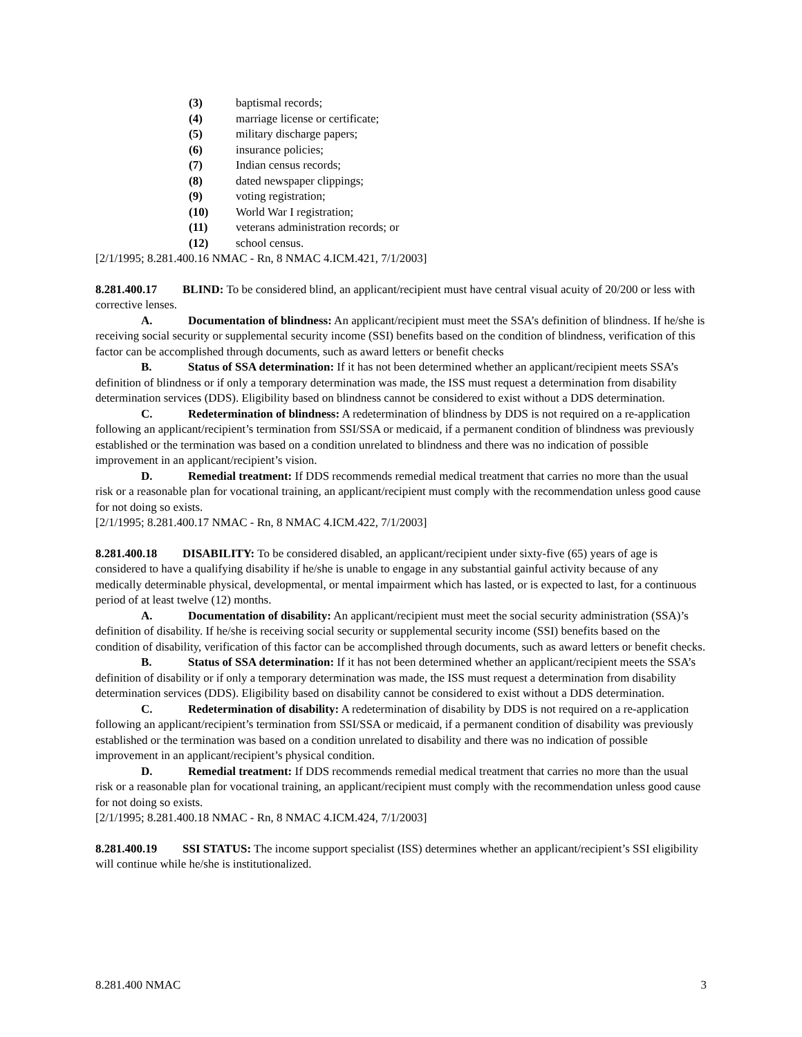(3) baptismal records;
(4) marriage license or certificate;
(5) military discharge papers;
(6) insurance policies;
(7) Indian census records;
(8) dated newspaper clippings;
(9) voting registration;
(10) World War I registration;
(11) veterans administration records; or
(12) school census.
[2/1/1995; 8.281.400.16 NMAC - Rn, 8 NMAC 4.ICM.421, 7/1/2003]
8.281.400.17 BLIND: To be considered blind, an applicant/recipient must have central visual acuity of 20/200 or less with corrective lenses.
A. Documentation of blindness: An applicant/recipient must meet the SSA’s definition of blindness. If he/she is receiving social security or supplemental security income (SSI) benefits based on the condition of blindness, verification of this factor can be accomplished through documents, such as award letters or benefit checks
B. Status of SSA determination: If it has not been determined whether an applicant/recipient meets SSA’s definition of blindness or if only a temporary determination was made, the ISS must request a determination from disability determination services (DDS). Eligibility based on blindness cannot be considered to exist without a DDS determination.
C. Redetermination of blindness: A redetermination of blindness by DDS is not required on a re-application following an applicant/recipient’s termination from SSI/SSA or medicaid, if a permanent condition of blindness was previously established or the termination was based on a condition unrelated to blindness and there was no indication of possible improvement in an applicant/recipient’s vision.
D. Remedial treatment: If DDS recommends remedial medical treatment that carries no more than the usual risk or a reasonable plan for vocational training, an applicant/recipient must comply with the recommendation unless good cause for not doing so exists.
[2/1/1995; 8.281.400.17 NMAC - Rn, 8 NMAC 4.ICM.422, 7/1/2003]
8.281.400.18 DISABILITY: To be considered disabled, an applicant/recipient under sixty-five (65) years of age is considered to have a qualifying disability if he/she is unable to engage in any substantial gainful activity because of any medically determinable physical, developmental, or mental impairment which has lasted, or is expected to last, for a continuous period of at least twelve (12) months.
A. Documentation of disability: An applicant/recipient must meet the social security administration (SSA)’s definition of disability. If he/she is receiving social security or supplemental security income (SSI) benefits based on the condition of disability, verification of this factor can be accomplished through documents, such as award letters or benefit checks.
B. Status of SSA determination: If it has not been determined whether an applicant/recipient meets the SSA’s definition of disability or if only a temporary determination was made, the ISS must request a determination from disability determination services (DDS). Eligibility based on disability cannot be considered to exist without a DDS determination.
C. Redetermination of disability: A redetermination of disability by DDS is not required on a re-application following an applicant/recipient’s termination from SSI/SSA or medicaid, if a permanent condition of disability was previously established or the termination was based on a condition unrelated to disability and there was no indication of possible improvement in an applicant/recipient’s physical condition.
D. Remedial treatment: If DDS recommends remedial medical treatment that carries no more than the usual risk or a reasonable plan for vocational training, an applicant/recipient must comply with the recommendation unless good cause for not doing so exists.
[2/1/1995; 8.281.400.18 NMAC - Rn, 8 NMAC 4.ICM.424, 7/1/2003]
8.281.400.19 SSI STATUS: The income support specialist (ISS) determines whether an applicant/recipient’s SSI eligibility will continue while he/she is institutionalized.
8.281.400 NMAC 3